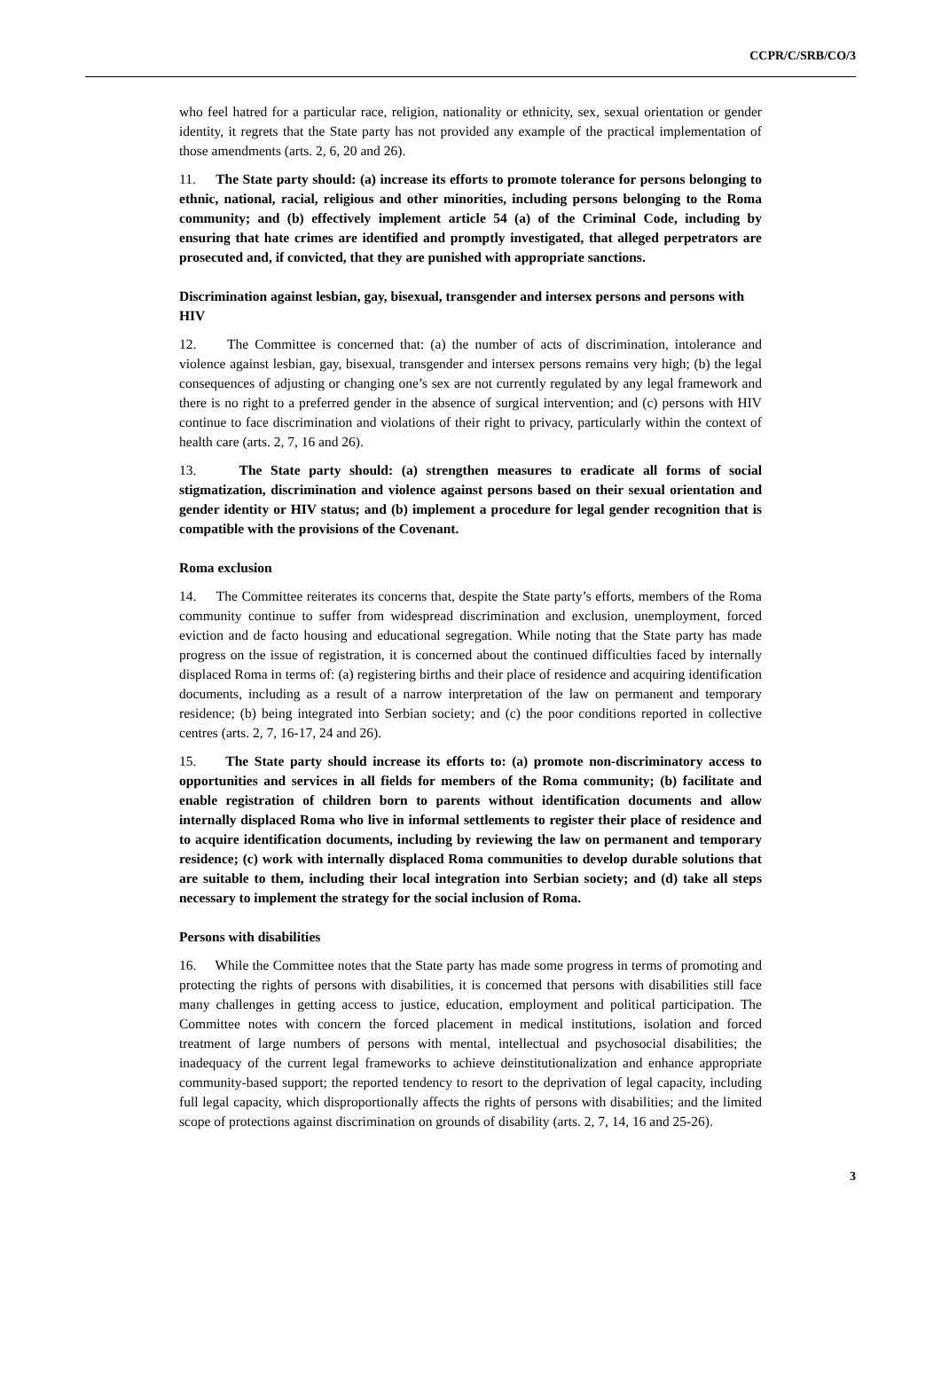CCPR/C/SRB/CO/3
who feel hatred for a particular race, religion, nationality or ethnicity, sex, sexual orientation or gender identity, it regrets that the State party has not provided any example of the practical implementation of those amendments (arts. 2, 6, 20 and 26).
11. The State party should: (a) increase its efforts to promote tolerance for persons belonging to ethnic, national, racial, religious and other minorities, including persons belonging to the Roma community; and (b) effectively implement article 54 (a) of the Criminal Code, including by ensuring that hate crimes are identified and promptly investigated, that alleged perpetrators are prosecuted and, if convicted, that they are punished with appropriate sanctions.
Discrimination against lesbian, gay, bisexual, transgender and intersex persons and persons with HIV
12. The Committee is concerned that: (a) the number of acts of discrimination, intolerance and violence against lesbian, gay, bisexual, transgender and intersex persons remains very high; (b) the legal consequences of adjusting or changing one’s sex are not currently regulated by any legal framework and there is no right to a preferred gender in the absence of surgical intervention; and (c) persons with HIV continue to face discrimination and violations of their right to privacy, particularly within the context of health care (arts. 2, 7, 16 and 26).
13. The State party should: (a) strengthen measures to eradicate all forms of social stigmatization, discrimination and violence against persons based on their sexual orientation and gender identity or HIV status; and (b) implement a procedure for legal gender recognition that is compatible with the provisions of the Covenant.
Roma exclusion
14. The Committee reiterates its concerns that, despite the State party’s efforts, members of the Roma community continue to suffer from widespread discrimination and exclusion, unemployment, forced eviction and de facto housing and educational segregation. While noting that the State party has made progress on the issue of registration, it is concerned about the continued difficulties faced by internally displaced Roma in terms of: (a) registering births and their place of residence and acquiring identification documents, including as a result of a narrow interpretation of the law on permanent and temporary residence; (b) being integrated into Serbian society; and (c) the poor conditions reported in collective centres (arts. 2, 7, 16-17, 24 and 26).
15. The State party should increase its efforts to: (a) promote non-discriminatory access to opportunities and services in all fields for members of the Roma community; (b) facilitate and enable registration of children born to parents without identification documents and allow internally displaced Roma who live in informal settlements to register their place of residence and to acquire identification documents, including by reviewing the law on permanent and temporary residence; (c) work with internally displaced Roma communities to develop durable solutions that are suitable to them, including their local integration into Serbian society; and (d) take all steps necessary to implement the strategy for the social inclusion of Roma.
Persons with disabilities
16. While the Committee notes that the State party has made some progress in terms of promoting and protecting the rights of persons with disabilities, it is concerned that persons with disabilities still face many challenges in getting access to justice, education, employment and political participation. The Committee notes with concern the forced placement in medical institutions, isolation and forced treatment of large numbers of persons with mental, intellectual and psychosocial disabilities; the inadequacy of the current legal frameworks to achieve deinstitutionalization and enhance appropriate community-based support; the reported tendency to resort to the deprivation of legal capacity, including full legal capacity, which disproportionally affects the rights of persons with disabilities; and the limited scope of protections against discrimination on grounds of disability (arts. 2, 7, 14, 16 and 25-26).
3